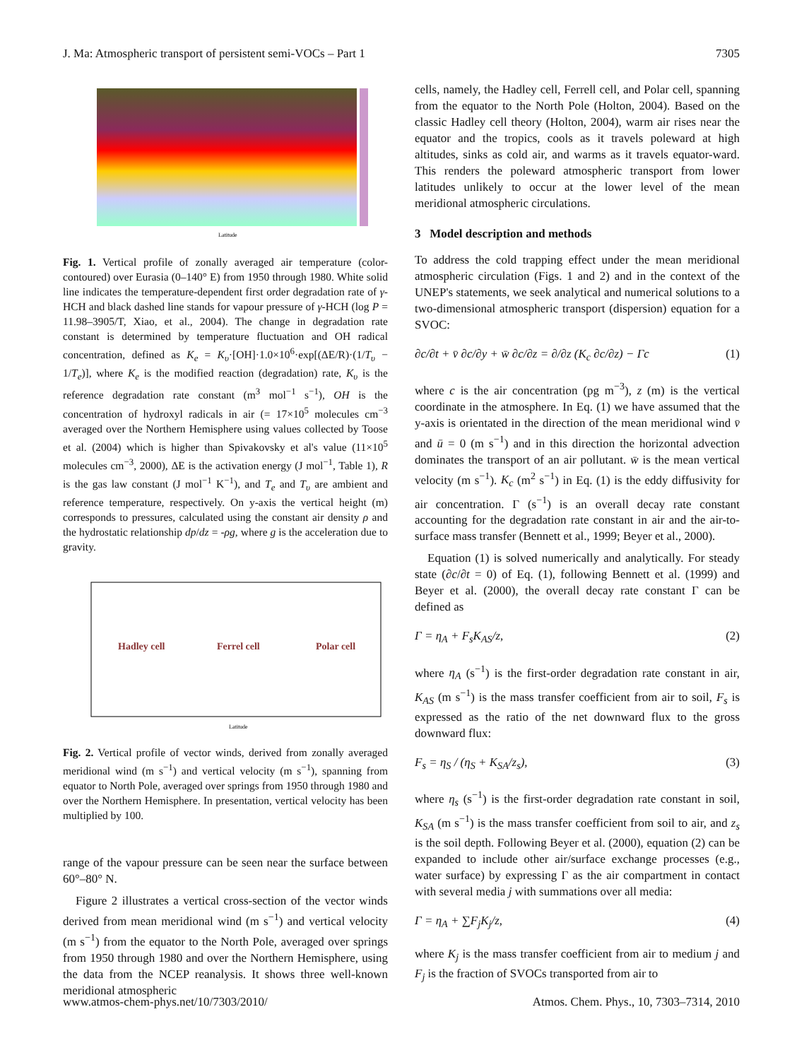J. Ma: Atmospheric transport of persistent semi-VOCs – Part 1 7305
Latitude
Fig. 1. Vertical profile of zonally averaged air temperature (color-contoured) over Eurasia (0–140° E) from 1950 through 1980. White solid line indicates the temperature-dependent first order degradation rate of γ-HCH and black dashed line stands for vapour pressure of γ-HCH (log P = 11.98–3905/T, Xiao, et al., 2004). The change in degradation rate constant is determined by temperature fluctuation and OH radical concentration, defined as K<sub>e</sub> = K<sub>υ</sub>·[OH]·1.0×10<sup>6</sup>·exp[(ΔE/R)·(1/T<sub>υ</sub> − 1/T<sub>e</sub>)], where K<sub>e</sub> is the modified reaction (degradation) rate, K<sub>υ</sub> is the reference degradation rate constant (m<sup>3</sup> mol<sup>−1</sup> s<sup>−1</sup>), OH is the concentration of hydroxyl radicals in air (= 17×10<sup>5</sup> molecules cm<sup>−3</sup> averaged over the Northern Hemisphere using values collected by Toose et al. (2004) which is higher than Spivakovsky et al's value (11×10<sup>5</sup> molecules cm<sup>−3</sup>, 2000), ΔE is the activation energy (J mol<sup>−1</sup>, Table 1), R is the gas law constant (J mol<sup>−1</sup> K<sup>−1</sup>), and T<sub>e</sub> and T<sub>υ</sub> are ambient and reference temperature, respectively. On y-axis the vertical height (m) corresponds to pressures, calculated using the constant air density ρ and the hydrostatic relationship dp/dz = -ρg, where g is the acceleration due to gravity.
Hadley cell
Ferrel cell
Polar cell
Latitude
Fig. 2. Vertical profile of vector winds, derived from zonally averaged meridional wind (m s<sup>−1</sup>) and vertical velocity (m s<sup>−1</sup>), spanning from equator to North Pole, averaged over springs from 1950 through 1980 and over the Northern Hemisphere. In presentation, vertical velocity has been multiplied by 100.
range of the vapour pressure can be seen near the surface between 60°–80° N.
Figure 2 illustrates a vertical cross-section of the vector winds derived from mean meridional wind (m s<sup>−1</sup>) and vertical velocity (m s<sup>−1</sup>) from the equator to the North Pole, averaged over springs from 1950 through 1980 and over the Northern Hemisphere, using the data from the NCEP reanalysis. It shows three well-known meridional atmospheric
cells, namely, the Hadley cell, Ferrell cell, and Polar cell, spanning from the equator to the North Pole (Holton, 2004). Based on the classic Hadley cell theory (Holton, 2004), warm air rises near the equator and the tropics, cools as it travels poleward at high altitudes, sinks as cold air, and warms as it travels equator-ward. This renders the poleward atmospheric transport from lower latitudes unlikely to occur at the lower level of the mean meridional atmospheric circulations.
3 Model description and methods
To address the cold trapping effect under the mean meridional atmospheric circulation (Figs. 1 and 2) and in the context of the UNEP's statements, we seek analytical and numerical solutions to a two-dimensional atmospheric transport (dispersion) equation for a SVOC:
∂c/∂t + v̄ ∂c/∂y + w̄ ∂c/∂z = ∂/∂z (K<sub>c</sub> ∂c/∂z) − Γc (1)
where c is the air concentration (pg m<sup>−3</sup>), z (m) is the vertical coordinate in the atmosphere. In Eq. (1) we have assumed that the y-axis is orientated in the direction of the mean meridional wind v̄ and ū = 0 (m s<sup>−1</sup>) and in this direction the horizontal advection dominates the transport of an air pollutant. w̄ is the mean vertical velocity (m s<sup>−1</sup>). K<sub>c</sub> (m<sup>2</sup> s<sup>−1</sup>) in Eq. (1) is the eddy diffusivity for air concentration. Γ (s<sup>−1</sup>) is an overall decay rate constant accounting for the degradation rate constant in air and the air-to-surface mass transfer (Bennett et al., 1999; Beyer et al., 2000).
Equation (1) is solved numerically and analytically. For steady state (∂c/∂t = 0) of Eq. (1), following Bennett et al. (1999) and Beyer et al. (2000), the overall decay rate constant Γ can be defined as
Γ = η<sub>A</sub> + F<sub>s</sub>K<sub>AS</sub>/z, (2)
where η<sub>A</sub> (s<sup>−1</sup>) is the first-order degradation rate constant in air, K<sub>AS</sub> (m s<sup>−1</sup>) is the mass transfer coefficient from air to soil, F<sub>s</sub> is expressed as the ratio of the net downward flux to the gross downward flux:
F<sub>s</sub> = η<sub>S</sub> / (η<sub>S</sub> + K<sub>SA</sub>/z<sub>s</sub>), (3)
where η<sub>s</sub> (s<sup>−1</sup>) is the first-order degradation rate constant in soil, K<sub>SA</sub> (m s<sup>−1</sup>) is the mass transfer coefficient from soil to air, and z<sub>s</sub> is the soil depth. Following Beyer et al. (2000), equation (2) can be expanded to include other air/surface exchange processes (e.g., water surface) by expressing Γ as the air compartment in contact with several media j with summations over all media:
Γ = η<sub>A</sub> + ∑F<sub>j</sub>K<sub>j</sub>/z, (4)
where K<sub>j</sub> is the mass transfer coefficient from air to medium j and F<sub>j</sub> is the fraction of SVOCs transported from air to
www.atmos-chem-phys.net/10/7303/2010/ Atmos. Chem. Phys., 10, 7303–7314, 2010